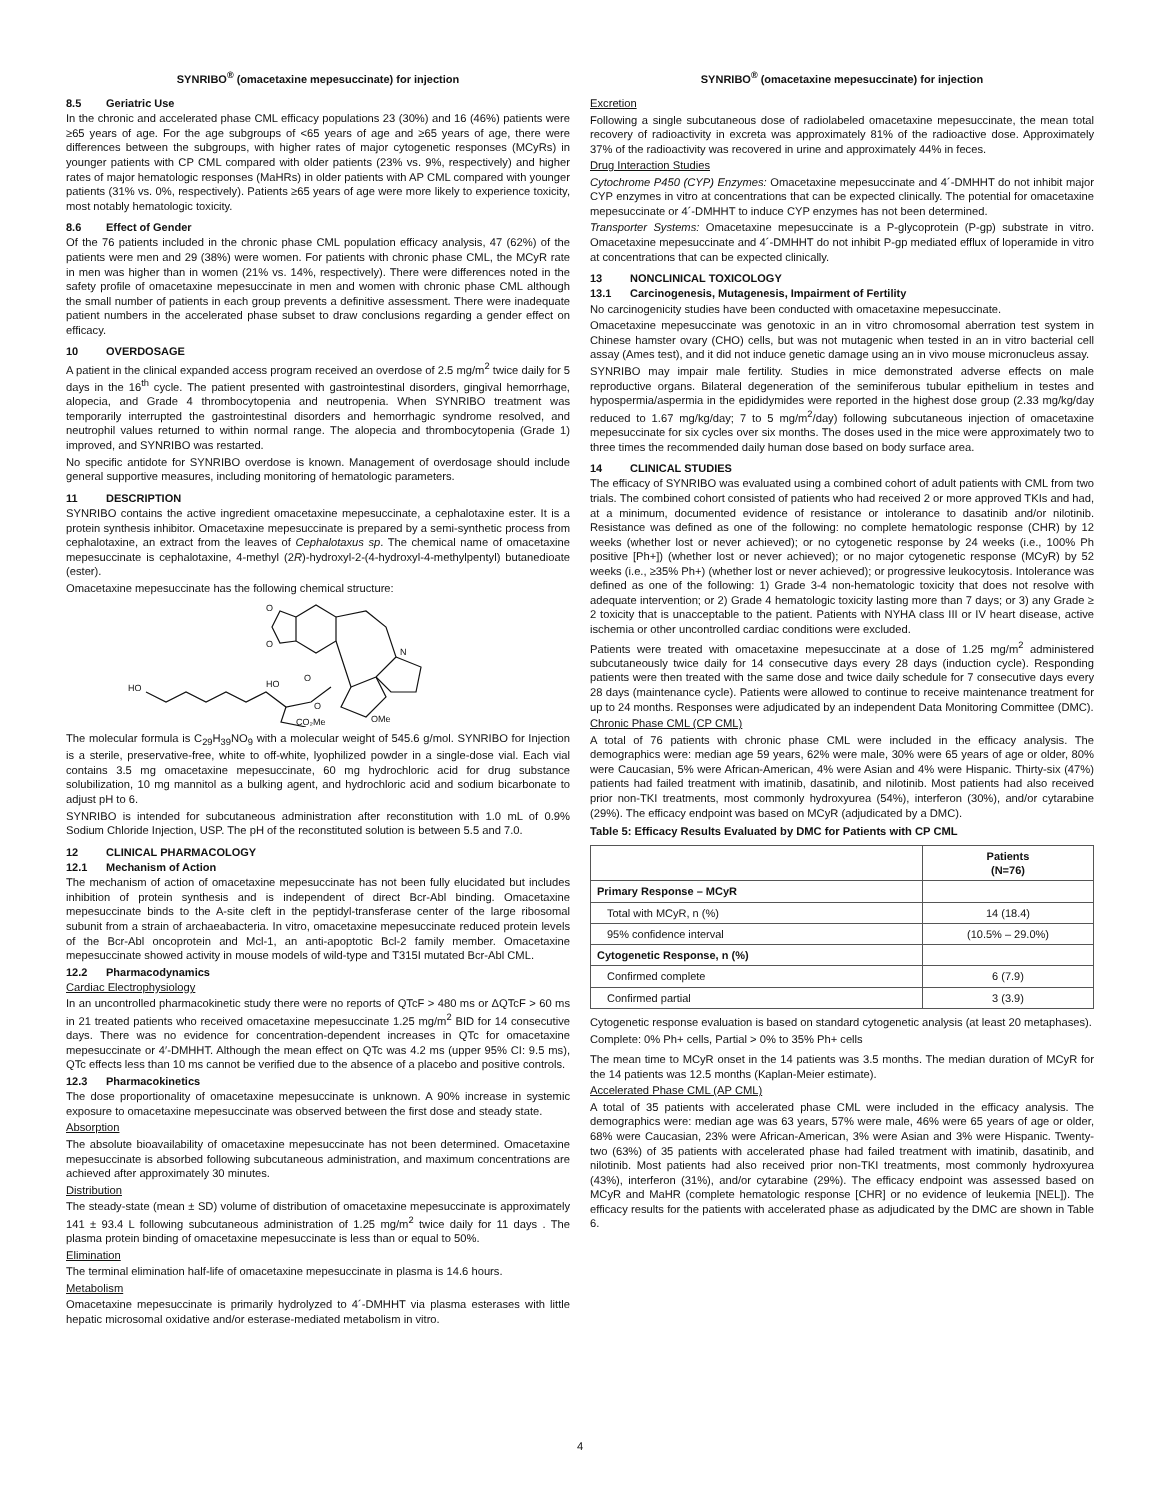SYNRIBO<sup>®</sup> (omacetaxine mepesuccinate) for injection
8.5 Geriatric Use
In the chronic and accelerated phase CML efficacy populations 23 (30%) and 16 (46%) patients were ≥65 years of age. For the age subgroups of <65 years of age and ≥65 years of age, there were differences between the subgroups, with higher rates of major cytogenetic responses (MCyRs) in younger patients with CP CML compared with older patients (23% vs. 9%, respectively) and higher rates of major hematologic responses (MaHRs) in older patients with AP CML compared with younger patients (31% vs. 0%, respectively). Patients ≥65 years of age were more likely to experience toxicity, most notably hematologic toxicity.
8.6 Effect of Gender
Of the 76 patients included in the chronic phase CML population efficacy analysis, 47 (62%) of the patients were men and 29 (38%) were women. For patients with chronic phase CML, the MCyR rate in men was higher than in women (21% vs. 14%, respectively). There were differences noted in the safety profile of omacetaxine mepesuccinate in men and women with chronic phase CML although the small number of patients in each group prevents a definitive assessment. There were inadequate patient numbers in the accelerated phase subset to draw conclusions regarding a gender effect on efficacy.
10 OVERDOSAGE
A patient in the clinical expanded access program received an overdose of 2.5 mg/m<sup>2</sup> twice daily for 5 days in the 16<sup>th</sup> cycle. The patient presented with gastrointestinal disorders, gingival hemorrhage, alopecia, and Grade 4 thrombocytopenia and neutropenia. When SYNRIBO treatment was temporarily interrupted the gastrointestinal disorders and hemorrhagic syndrome resolved, and neutrophil values returned to within normal range. The alopecia and thrombocytopenia (Grade 1) improved, and SYNRIBO was restarted.
No specific antidote for SYNRIBO overdose is known. Management of overdosage should include general supportive measures, including monitoring of hematologic parameters.
11 DESCRIPTION
SYNRIBO contains the active ingredient omacetaxine mepesuccinate, a cephalotaxine ester. It is a protein synthesis inhibitor. Omacetaxine mepesuccinate is prepared by a semi-synthetic process from cephalotaxine, an extract from the leaves of Cephalotaxus sp. The chemical name of omacetaxine mepesuccinate is cephalotaxine, 4-methyl (2R)-hydroxyl-2-(4-hydroxyl-4-methylpentyl) butanedioate (ester).
Omacetaxine mepesuccinate has the following chemical structure:
O
O
N
HO
HO
O
O
OMe
CO₂Me
The molecular formula is C<sub>29</sub>H<sub>39</sub>NO<sub>9</sub> with a molecular weight of 545.6 g/mol. SYNRIBO for Injection is a sterile, preservative-free, white to off-white, lyophilized powder in a single-dose vial. Each vial contains 3.5 mg omacetaxine mepesuccinate, 60 mg hydrochloric acid for drug substance solubilization, 10 mg mannitol as a bulking agent, and hydrochloric acid and sodium bicarbonate to adjust pH to 6.
SYNRIBO is intended for subcutaneous administration after reconstitution with 1.0 mL of 0.9% Sodium Chloride Injection, USP. The pH of the reconstituted solution is between 5.5 and 7.0.
12 CLINICAL PHARMACOLOGY
12.1 Mechanism of Action
The mechanism of action of omacetaxine mepesuccinate has not been fully elucidated but includes inhibition of protein synthesis and is independent of direct Bcr-Abl binding. Omacetaxine mepesuccinate binds to the A-site cleft in the peptidyl-transferase center of the large ribosomal subunit from a strain of archaeabacteria. In vitro, omacetaxine mepesuccinate reduced protein levels of the Bcr-Abl oncoprotein and Mcl-1, an anti-apoptotic Bcl-2 family member. Omacetaxine mepesuccinate showed activity in mouse models of wild-type and T315I mutated Bcr-Abl CML.
12.2 Pharmacodynamics
Cardiac Electrophysiology
In an uncontrolled pharmacokinetic study there were no reports of QTcF > 480 ms or ΔQTcF > 60 ms in 21 treated patients who received omacetaxine mepesuccinate 1.25 mg/m<sup>2</sup> BID for 14 consecutive days. There was no evidence for concentration-dependent increases in QTc for omacetaxine mepesuccinate or 4′-DMHHT. Although the mean effect on QTc was 4.2 ms (upper 95% CI: 9.5 ms), QTc effects less than 10 ms cannot be verified due to the absence of a placebo and positive controls.
12.3 Pharmacokinetics
The dose proportionality of omacetaxine mepesuccinate is unknown. A 90% increase in systemic exposure to omacetaxine mepesuccinate was observed between the first dose and steady state.
Absorption
The absolute bioavailability of omacetaxine mepesuccinate has not been determined. Omacetaxine mepesuccinate is absorbed following subcutaneous administration, and maximum concentrations are achieved after approximately 30 minutes.
Distribution
The steady-state (mean ± SD) volume of distribution of omacetaxine mepesuccinate is approximately 141 ± 93.4 L following subcutaneous administration of 1.25 mg/m<sup>2</sup> twice daily for 11 days . The plasma protein binding of omacetaxine mepesuccinate is less than or equal to 50%.
Elimination
The terminal elimination half-life of omacetaxine mepesuccinate in plasma is 14.6 hours.
Metabolism
Omacetaxine mepesuccinate is primarily hydrolyzed to 4´-DMHHT via plasma esterases with little hepatic microsomal oxidative and/or esterase-mediated metabolism in vitro.
SYNRIBO<sup>®</sup> (omacetaxine mepesuccinate) for injection
Excretion
Following a single subcutaneous dose of radiolabeled omacetaxine mepesuccinate, the mean total recovery of radioactivity in excreta was approximately 81% of the radioactive dose. Approximately 37% of the radioactivity was recovered in urine and approximately 44% in feces.
Drug Interaction Studies
Cytochrome P450 (CYP) Enzymes: Omacetaxine mepesuccinate and 4´-DMHHT do not inhibit major CYP enzymes in vitro at concentrations that can be expected clinically. The potential for omacetaxine mepesuccinate or 4´-DMHHT to induce CYP enzymes has not been determined.
Transporter Systems: Omacetaxine mepesuccinate is a P-glycoprotein (P-gp) substrate in vitro. Omacetaxine mepesuccinate and 4´-DMHHT do not inhibit P-gp mediated efflux of loperamide in vitro at concentrations that can be expected clinically.
13 NONCLINICAL TOXICOLOGY
13.1 Carcinogenesis, Mutagenesis, Impairment of Fertility
No carcinogenicity studies have been conducted with omacetaxine mepesuccinate.
Omacetaxine mepesuccinate was genotoxic in an in vitro chromosomal aberration test system in Chinese hamster ovary (CHO) cells, but was not mutagenic when tested in an in vitro bacterial cell assay (Ames test), and it did not induce genetic damage using an in vivo mouse micronucleus assay.
SYNRIBO may impair male fertility. Studies in mice demonstrated adverse effects on male reproductive organs. Bilateral degeneration of the seminiferous tubular epithelium in testes and hypospermia/aspermia in the epididymides were reported in the highest dose group (2.33 mg/kg/day reduced to 1.67 mg/kg/day; 7 to 5 mg/m<sup>2</sup>/day) following subcutaneous injection of omacetaxine mepesuccinate for six cycles over six months. The doses used in the mice were approximately two to three times the recommended daily human dose based on body surface area.
14 CLINICAL STUDIES
The efficacy of SYNRIBO was evaluated using a combined cohort of adult patients with CML from two trials. The combined cohort consisted of patients who had received 2 or more approved TKIs and had, at a minimum, documented evidence of resistance or intolerance to dasatinib and/or nilotinib. Resistance was defined as one of the following: no complete hematologic response (CHR) by 12 weeks (whether lost or never achieved); or no cytogenetic response by 24 weeks (i.e., 100% Ph positive [Ph+]) (whether lost or never achieved); or no major cytogenetic response (MCyR) by 52 weeks (i.e., ≥35% Ph+) (whether lost or never achieved); or progressive leukocytosis. Intolerance was defined as one of the following: 1) Grade 3-4 non-hematologic toxicity that does not resolve with adequate intervention; or 2) Grade 4 hematologic toxicity lasting more than 7 days; or 3) any Grade ≥ 2 toxicity that is unacceptable to the patient. Patients with NYHA class III or IV heart disease, active ischemia or other uncontrolled cardiac conditions were excluded.
Patients were treated with omacetaxine mepesuccinate at a dose of 1.25 mg/m<sup>2</sup> administered subcutaneously twice daily for 14 consecutive days every 28 days (induction cycle). Responding patients were then treated with the same dose and twice daily schedule for 7 consecutive days every 28 days (maintenance cycle). Patients were allowed to continue to receive maintenance treatment for up to 24 months. Responses were adjudicated by an independent Data Monitoring Committee (DMC).
Chronic Phase CML (CP CML)
A total of 76 patients with chronic phase CML were included in the efficacy analysis. The demographics were: median age 59 years, 62% were male, 30% were 65 years of age or older, 80% were Caucasian, 5% were African-American, 4% were Asian and 4% were Hispanic. Thirty-six (47%) patients had failed treatment with imatinib, dasatinib, and nilotinib. Most patients had also received prior non-TKI treatments, most commonly hydroxyurea (54%), interferon (30%), and/or cytarabine (29%). The efficacy endpoint was based on MCyR (adjudicated by a DMC).
Table 5: Efficacy Results Evaluated by DMC for Patients with CP CML
| | Patients (N=76) |
| --- | --- |
| Primary Response – MCyR | |
| Total with MCyR, n (%) | 14 (18.4) |
| 95% confidence interval | (10.5% – 29.0%) |
| Cytogenetic Response, n (%) | |
| Confirmed complete | 6 (7.9) |
| Confirmed partial | 3 (3.9) |
Cytogenetic response evaluation is based on standard cytogenetic analysis (at least 20 metaphases).
Complete: 0% Ph+ cells, Partial > 0% to 35% Ph+ cells
The mean time to MCyR onset in the 14 patients was 3.5 months. The median duration of MCyR for the 14 patients was 12.5 months (Kaplan-Meier estimate).
Accelerated Phase CML (AP CML)
A total of 35 patients with accelerated phase CML were included in the efficacy analysis. The demographics were: median age was 63 years, 57% were male, 46% were 65 years of age or older, 68% were Caucasian, 23% were African-American, 3% were Asian and 3% were Hispanic. Twenty-two (63%) of 35 patients with accelerated phase had failed treatment with imatinib, dasatinib, and nilotinib. Most patients had also received prior non-TKI treatments, most commonly hydroxyurea (43%), interferon (31%), and/or cytarabine (29%). The efficacy endpoint was assessed based on MCyR and MaHR (complete hematologic response [CHR] or no evidence of leukemia [NEL]). The efficacy results for the patients with accelerated phase as adjudicated by the DMC are shown in Table 6.
4